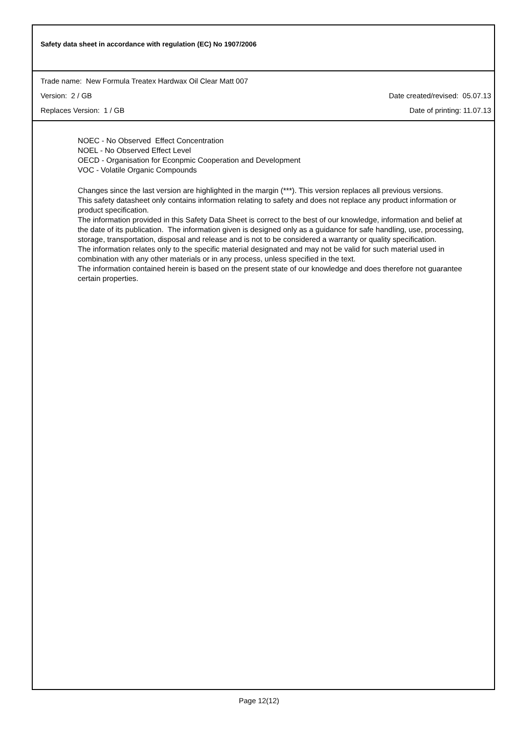Safety data sheet in accordance with regulation (EC) No 1907/2006
Trade name: New Formula Treatex Hardwax Oil Clear Matt 007
Version: 2 / GB Date created/revised: 05.07.13
Replaces Version: 1 / GB Date of printing: 11.07.13
NOEC - No Observed Effect Concentration
NOEL - No Observed Effect Level
OECD - Organisation for Econpmic Cooperation and Development
VOC - Volatile Organic Compounds
Changes since the last version are highlighted in the margin (***). This version replaces all previous versions.
This safety datasheet only contains information relating to safety and does not replace any product information or product specification.
The information provided in this Safety Data Sheet is correct to the best of our knowledge, information and belief at the date of its publication. The information given is designed only as a guidance for safe handling, use, processing, storage, transportation, disposal and release and is not to be considered a warranty or quality specification.
The information relates only to the specific material designated and may not be valid for such material used in combination with any other materials or in any process, unless specified in the text.
The information contained herein is based on the present state of our knowledge and does therefore not guarantee certain properties.
Page 12(12)